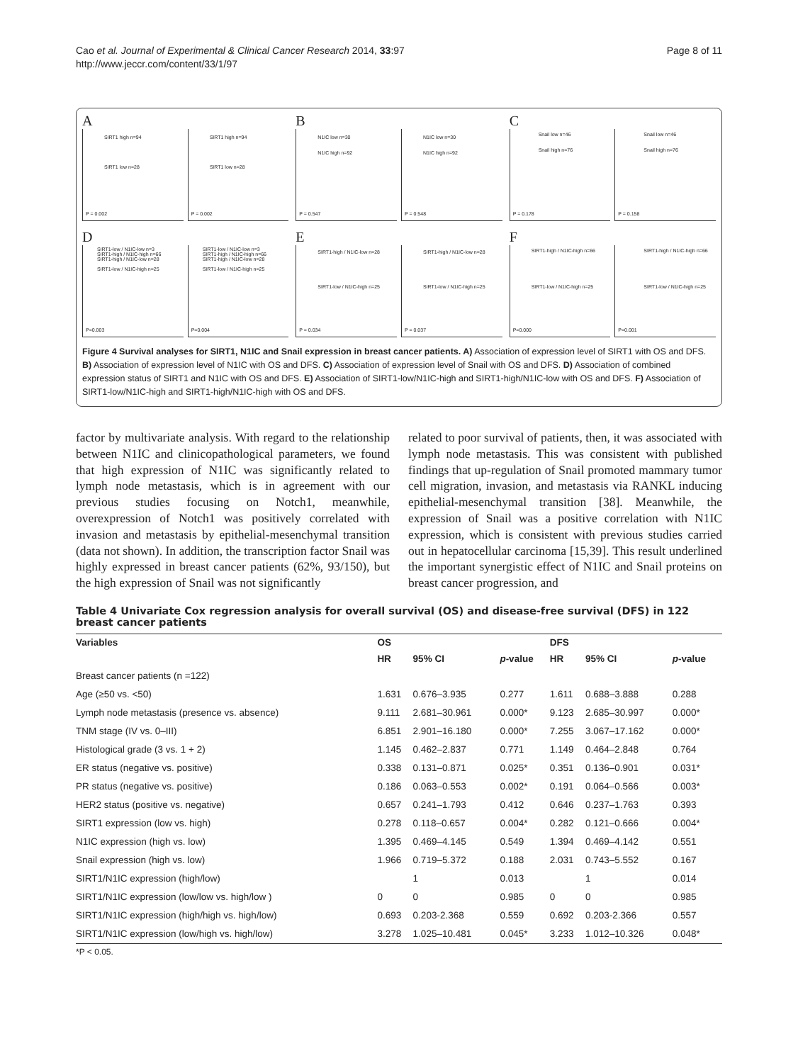Cao et al. Journal of Experimental & Clinical Cancer Research 2014, 33:97
http://www.jeccr.com/content/33/1/97
Page 8 of 11
A
SIRT1 high n=94
SIRT1 low n=28
P = 0.002
SIRT1 high n=94
SIRT1 low n=28
P = 0.002
B
N1IC low n=30
N1IC high n=92
P = 0.547
N1IC low n=30
N1IC high n=92
P = 0.548
C
Snail low n=46
Snail high n=76
P = 0.178
Snail low n=46
Snail high n=76
P = 0.158
D
SIRT1-low / N1IC-low n=3
SIRT1-high / N1IC-high n=66
SIRT1-high / N1IC-low n=28
SIRT1-low / N1IC-high n=25
P=0.003
SIRT1-low / N1IC-low n=3
SIRT1-high / N1IC-high n=66
SIRT1-high / N1IC-low n=28
SIRT1-low / N1IC-high n=25
P=0.004
E
SIRT1-high / N1IC-low n=28
SIRT1-low / N1IC-high n=25
P = 0.034
SIRT1-high / N1IC-low n=28
SIRT1-low / N1IC-high n=25
P = 0.037
F
SIRT1-high / N1IC-high n=66
SIRT1-low / N1IC-high n=25
P=0.000
SIRT1-high / N1IC-high n=66
SIRT1-low / N1IC-high n=25
P=0.001
Figure 4 Survival analyses for SIRT1, N1IC and Snail expression in breast cancer patients. A) Association of expression level of SIRT1 with OS and DFS. B) Association of expression level of N1IC with OS and DFS. C) Association of expression level of Snail with OS and DFS. D) Association of combined expression status of SIRT1 and N1IC with OS and DFS. E) Association of SIRT1-low/N1IC-high and SIRT1-high/N1IC-low with OS and DFS. F) Association of SIRT1-low/N1IC-high and SIRT1-high/N1IC-high with OS and DFS.
factor by multivariate analysis. With regard to the relationship between N1IC and clinicopathological parameters, we found that high expression of N1IC was significantly related to lymph node metastasis, which is in agreement with our previous studies focusing on Notch1, meanwhile, overexpression of Notch1 was positively correlated with invasion and metastasis by epithelial-mesenchymal transition (data not shown). In addition, the transcription factor Snail was highly expressed in breast cancer patients (62%, 93/150), but the high expression of Snail was not significantly
related to poor survival of patients, then, it was associated with lymph node metastasis. This was consistent with published findings that up-regulation of Snail promoted mammary tumor cell migration, invasion, and metastasis via RANKL inducing epithelial-mesenchymal transition [38]. Meanwhile, the expression of Snail was a positive correlation with N1IC expression, which is consistent with previous studies carried out in hepatocellular carcinoma [15,39]. This result underlined the important synergistic effect of N1IC and Snail proteins on breast cancer progression, and
Table 4 Univariate Cox regression analysis for overall survival (OS) and disease-free survival (DFS) in 122 breast cancer patients
| Variables | OS | | | DFS | | |
| --- | --- | --- | --- | --- | --- | --- |
| | HR | 95% CI | p -value | HR | 95% CI | p -value |
| Breast cancer patients (n =122) | | | | | | |
| Age (≥50 vs. <50) | 1.631 | 0.676–3.935 | 0.277 | 1.611 | 0.688–3.888 | 0.288 |
| Lymph node metastasis (presence vs. absence) | 9.111 | 2.681–30.961 | 0.000* | 9.123 | 2.685–30.997 | 0.000* |
| TNM stage (IV vs. 0–III) | 6.851 | 2.901–16.180 | 0.000* | 7.255 | 3.067–17.162 | 0.000* |
| Histological grade (3 vs. 1 + 2) | 1.145 | 0.462–2.837 | 0.771 | 1.149 | 0.464–2.848 | 0.764 |
| ER status (negative vs. positive) | 0.338 | 0.131–0.871 | 0.025* | 0.351 | 0.136–0.901 | 0.031* |
| PR status (negative vs. positive) | 0.186 | 0.063–0.553 | 0.002* | 0.191 | 0.064–0.566 | 0.003* |
| HER2 status (positive vs. negative) | 0.657 | 0.241–1.793 | 0.412 | 0.646 | 0.237–1.763 | 0.393 |
| SIRT1 expression (low vs. high) | 0.278 | 0.118–0.657 | 0.004* | 0.282 | 0.121–0.666 | 0.004* |
| N1IC expression (high vs. low) | 1.395 | 0.469–4.145 | 0.549 | 1.394 | 0.469–4.142 | 0.551 |
| Snail expression (high vs. low) | 1.966 | 0.719–5.372 | 0.188 | 2.031 | 0.743–5.552 | 0.167 |
| SIRT1/N1IC expression (high/low) | | 1 | 0.013 | | 1 | 0.014 |
| SIRT1/N1IC expression (low/low vs. high/low ) | 0 | 0 | 0.985 | 0 | 0 | 0.985 |
| SIRT1/N1IC expression (high/high vs. high/low) | 0.693 | 0.203-2.368 | 0.559 | 0.692 | 0.203-2.366 | 0.557 |
| SIRT1/N1IC expression (low/high vs. high/low) | 3.278 | 1.025–10.481 | 0.045* | 3.233 | 1.012–10.326 | 0.048* |
*P < 0.05.